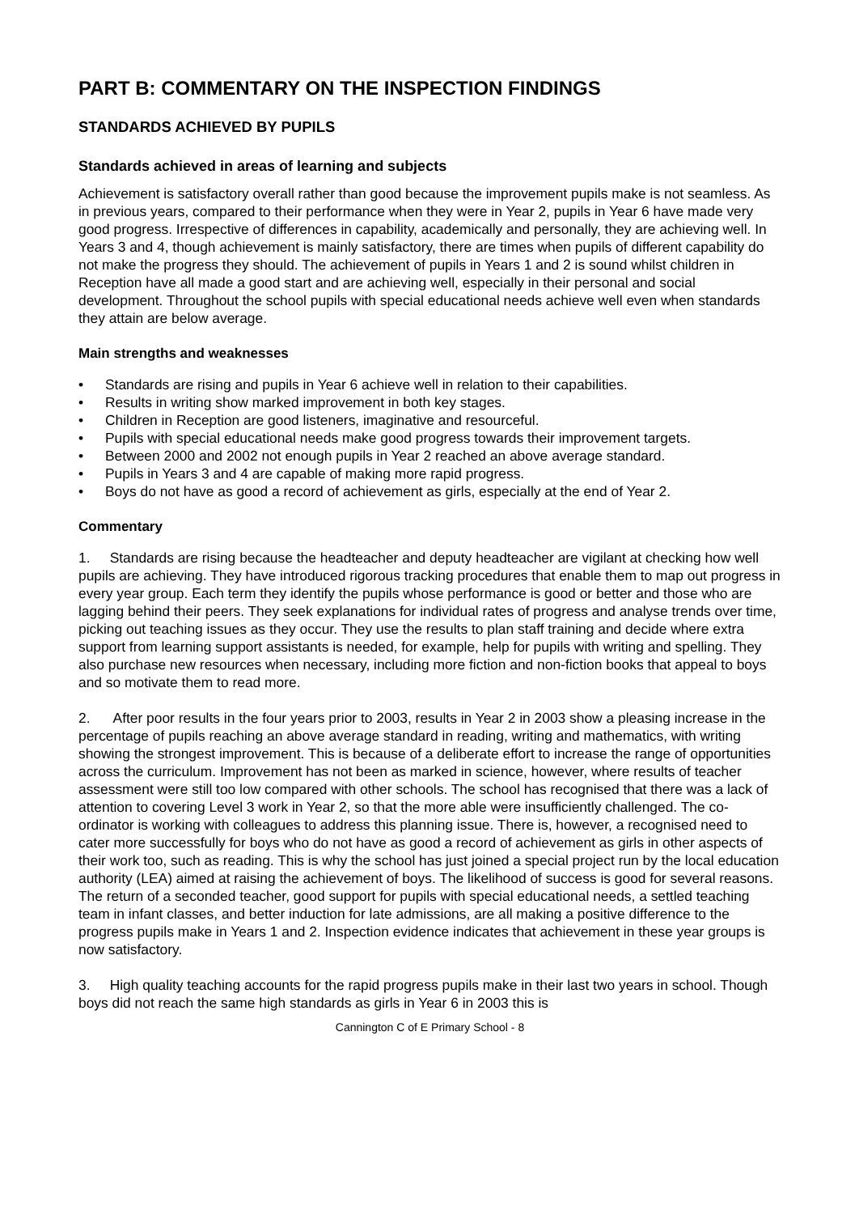PART B: COMMENTARY ON THE INSPECTION FINDINGS
STANDARDS ACHIEVED BY PUPILS
Standards achieved in areas of learning and subjects
Achievement is satisfactory overall rather than good because the improvement pupils make is not seamless. As in previous years, compared to their performance when they were in Year 2, pupils in Year 6 have made very good progress. Irrespective of differences in capability, academically and personally, they are achieving well. In Years 3 and 4, though achievement is mainly satisfactory, there are times when pupils of different capability do not make the progress they should. The achievement of pupils in Years 1 and 2 is sound whilst children in Reception have all made a good start and are achieving well, especially in their personal and social development. Throughout the school pupils with special educational needs achieve well even when standards they attain are below average.
Main strengths and weaknesses
• Standards are rising and pupils in Year 6 achieve well in relation to their capabilities.
• Results in writing show marked improvement in both key stages.
• Children in Reception are good listeners, imaginative and resourceful.
• Pupils with special educational needs make good progress towards their improvement targets.
• Between 2000 and 2002 not enough pupils in Year 2 reached an above average standard.
• Pupils in Years 3 and 4 are capable of making more rapid progress.
• Boys do not have as good a record of achievement as girls, especially at the end of Year 2.
Commentary
1. Standards are rising because the headteacher and deputy headteacher are vigilant at checking how well pupils are achieving. They have introduced rigorous tracking procedures that enable them to map out progress in every year group. Each term they identify the pupils whose performance is good or better and those who are lagging behind their peers. They seek explanations for individual rates of progress and analyse trends over time, picking out teaching issues as they occur. They use the results to plan staff training and decide where extra support from learning support assistants is needed, for example, help for pupils with writing and spelling. They also purchase new resources when necessary, including more fiction and non-fiction books that appeal to boys and so motivate them to read more.
2. After poor results in the four years prior to 2003, results in Year 2 in 2003 show a pleasing increase in the percentage of pupils reaching an above average standard in reading, writing and mathematics, with writing showing the strongest improvement. This is because of a deliberate effort to increase the range of opportunities across the curriculum. Improvement has not been as marked in science, however, where results of teacher assessment were still too low compared with other schools. The school has recognised that there was a lack of attention to covering Level 3 work in Year 2, so that the more able were insufficiently challenged. The co-ordinator is working with colleagues to address this planning issue. There is, however, a recognised need to cater more successfully for boys who do not have as good a record of achievement as girls in other aspects of their work too, such as reading. This is why the school has just joined a special project run by the local education authority (LEA) aimed at raising the achievement of boys. The likelihood of success is good for several reasons. The return of a seconded teacher, good support for pupils with special educational needs, a settled teaching team in infant classes, and better induction for late admissions, are all making a positive difference to the progress pupils make in Years 1 and 2. Inspection evidence indicates that achievement in these year groups is now satisfactory.
3. High quality teaching accounts for the rapid progress pupils make in their last two years in school. Though boys did not reach the same high standards as girls in Year 6 in 2003 this is
Cannington C of E Primary School - 8